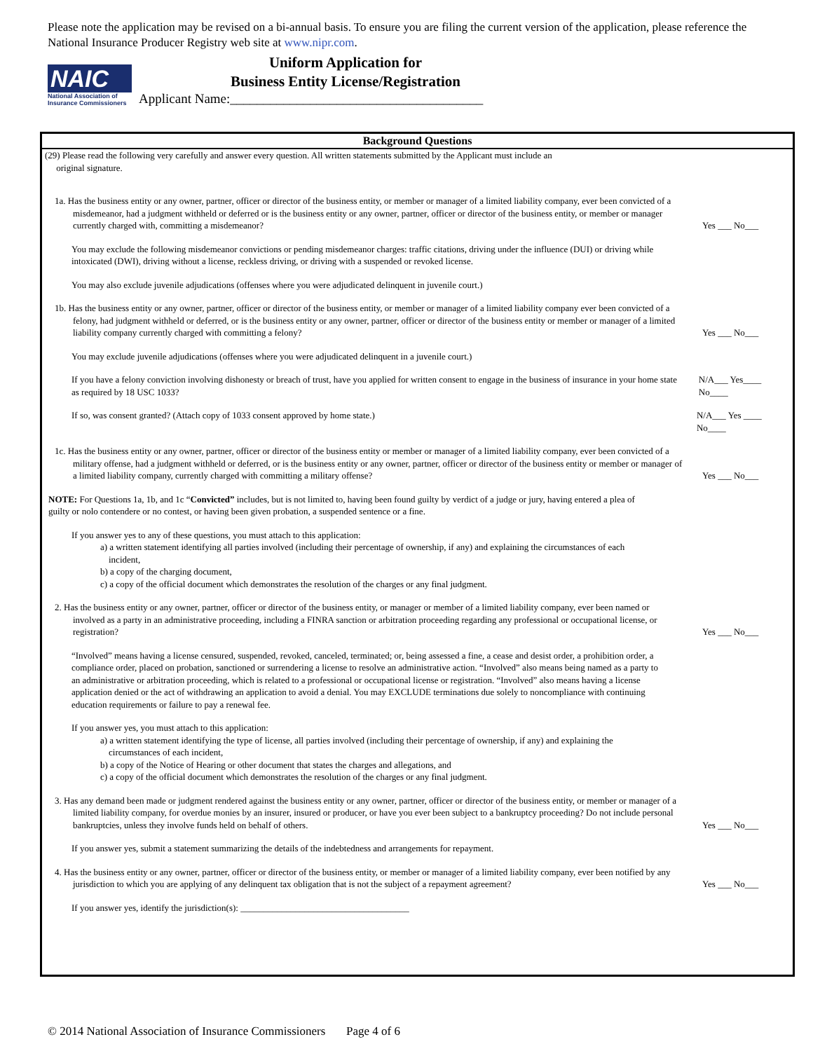Please note the application may be revised on a bi-annual basis. To ensure you are filing the current version of the application, please reference the National Insurance Producer Registry web site at www.nipr.com.
NAIC
National Association of Insurance Commissioners
Uniform Application for
Business Entity License/Registration
Applicant Name:______________________________________
Background Questions
(29) Please read the following very carefully and answer every question. All written statements submitted by the Applicant must include an
original signature.
1a. Has the business entity or any owner, partner, officer or director of the business entity, or member or manager of a limited liability company, ever been convicted of a misdemeanor, had a judgment withheld or deferred or is the business entity or any owner, partner, officer or director of the business entity, or member or manager currently charged with, committing a misdemeanor?
Yes ___ No___
You may exclude the following misdemeanor convictions or pending misdemeanor charges: traffic citations, driving under the influence (DUI) or driving while intoxicated (DWI), driving without a license, reckless driving, or driving with a suspended or revoked license.
You may also exclude juvenile adjudications (offenses where you were adjudicated delinquent in juvenile court.)
1b. Has the business entity or any owner, partner, officer or director of the business entity, or member or manager of a limited liability company ever been convicted of a felony, had judgment withheld or deferred, or is the business entity or any owner, partner, officer or director of the business entity or member or manager of a limited liability company currently charged with committing a felony?
Yes ___ No___
You may exclude juvenile adjudications (offenses where you were adjudicated delinquent in a juvenile court.)
If you have a felony conviction involving dishonesty or breach of trust, have you applied for written consent to engage in the business of insurance in your home state as required by 18 USC 1033?
N/A___ Yes____ No____
If so, was consent granted? (Attach copy of 1033 consent approved by home state.) N/A___ Yes ____ No____
1c. Has the business entity or any owner, partner, officer or director of the business entity or member or manager of a limited liability company, ever been convicted of a military offense, had a judgment withheld or deferred, or is the business entity or any owner, partner, officer or director of the business entity or member or manager of a limited liability company, currently charged with committing a military offense?
Yes ___ No___
NOTE: For Questions 1a, 1b, and 1c “Convicted” includes, but is not limited to, having been found guilty by verdict of a judge or jury, having entered a plea of guilty or nolo contendere or no contest, or having been given probation, a suspended sentence or a fine.
If you answer yes to any of these questions, you must attach to this application:
a) a written statement identifying all parties involved (including their percentage of ownership, if any) and explaining the circumstances of each incident,
b) a copy of the charging document,
c) a copy of the official document which demonstrates the resolution of the charges or any final judgment.
2. Has the business entity or any owner, partner, officer or director of the business entity, or manager or member of a limited liability company, ever been named or involved as a party in an administrative proceeding, including a FINRA sanction or arbitration proceeding regarding any professional or occupational license, or registration?
Yes ___ No___
“Involved” means having a license censured, suspended, revoked, canceled, terminated; or, being assessed a fine, a cease and desist order, a prohibition order, a compliance order, placed on probation, sanctioned or surrendering a license to resolve an administrative action. “Involved” also means being named as a party to an administrative or arbitration proceeding, which is related to a professional or occupational license or registration. “Involved” also means having a license application denied or the act of withdrawing an application to avoid a denial. You may EXCLUDE terminations due solely to noncompliance with continuing education requirements or failure to pay a renewal fee.
If you answer yes, you must attach to this application:
a) a written statement identifying the type of license, all parties involved (including their percentage of ownership, if any) and explaining the circumstances of each incident,
b) a copy of the Notice of Hearing or other document that states the charges and allegations, and
c) a copy of the official document which demonstrates the resolution of the charges or any final judgment.
3. Has any demand been made or judgment rendered against the business entity or any owner, partner, officer or director of the business entity, or member or manager of a limited liability company, for overdue monies by an insurer, insured or producer, or have you ever been subject to a bankruptcy proceeding? Do not include personal bankruptcies, unless they involve funds held on behalf of others.
Yes ___ No___
If you answer yes, submit a statement summarizing the details of the indebtedness and arrangements for repayment.
4. Has the business entity or any owner, partner, officer or director of the business entity, or member or manager of a limited liability company, ever been notified by any jurisdiction to which you are applying of any delinquent tax obligation that is not the subject of a repayment agreement?
Yes ___ No___
If you answer yes, identify the jurisdiction(s): _____________________________________
© 2014 National Association of Insurance Commissioners Page 4 of 6